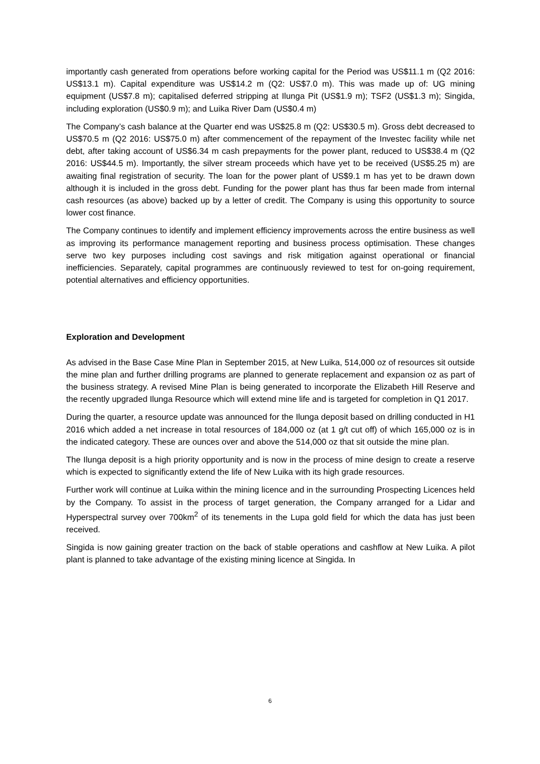importantly cash generated from operations before working capital for the Period was US$11.1 m (Q2 2016: US$13.1 m). Capital expenditure was US$14.2 m (Q2: US$7.0 m). This was made up of: UG mining equipment (US$7.8 m); capitalised deferred stripping at Ilunga Pit (US$1.9 m); TSF2 (US$1.3 m); Singida, including exploration (US$0.9 m); and Luika River Dam (US$0.4 m)
The Company’s cash balance at the Quarter end was US$25.8 m (Q2: US$30.5 m). Gross debt decreased to US$70.5 m (Q2 2016: US$75.0 m) after commencement of the repayment of the Investec facility while net debt, after taking account of US$6.34 m cash prepayments for the power plant, reduced to US$38.4 m (Q2 2016: US$44.5 m). Importantly, the silver stream proceeds which have yet to be received (US$5.25 m) are awaiting final registration of security. The loan for the power plant of US$9.1 m has yet to be drawn down although it is included in the gross debt. Funding for the power plant has thus far been made from internal cash resources (as above) backed up by a letter of credit. The Company is using this opportunity to source lower cost finance.
The Company continues to identify and implement efficiency improvements across the entire business as well as improving its performance management reporting and business process optimisation. These changes serve two key purposes including cost savings and risk mitigation against operational or financial inefficiencies. Separately, capital programmes are continuously reviewed to test for on-going requirement, potential alternatives and efficiency opportunities.
Exploration and Development
As advised in the Base Case Mine Plan in September 2015, at New Luika, 514,000 oz of resources sit outside the mine plan and further drilling programs are planned to generate replacement and expansion oz as part of the business strategy. A revised Mine Plan is being generated to incorporate the Elizabeth Hill Reserve and the recently upgraded Ilunga Resource which will extend mine life and is targeted for completion in Q1 2017.
During the quarter, a resource update was announced for the Ilunga deposit based on drilling conducted in H1 2016 which added a net increase in total resources of 184,000 oz (at 1 g/t cut off) of which 165,000 oz is in the indicated category. These are ounces over and above the 514,000 oz that sit outside the mine plan.
The Ilunga deposit is a high priority opportunity and is now in the process of mine design to create a reserve which is expected to significantly extend the life of New Luika with its high grade resources.
Further work will continue at Luika within the mining licence and in the surrounding Prospecting Licences held by the Company. To assist in the process of target generation, the Company arranged for a Lidar and Hyperspectral survey over 700km<sup>2</sup> of its tenements in the Lupa gold field for which the data has just been received.
Singida is now gaining greater traction on the back of stable operations and cashflow at New Luika. A pilot plant is planned to take advantage of the existing mining licence at Singida. In
6